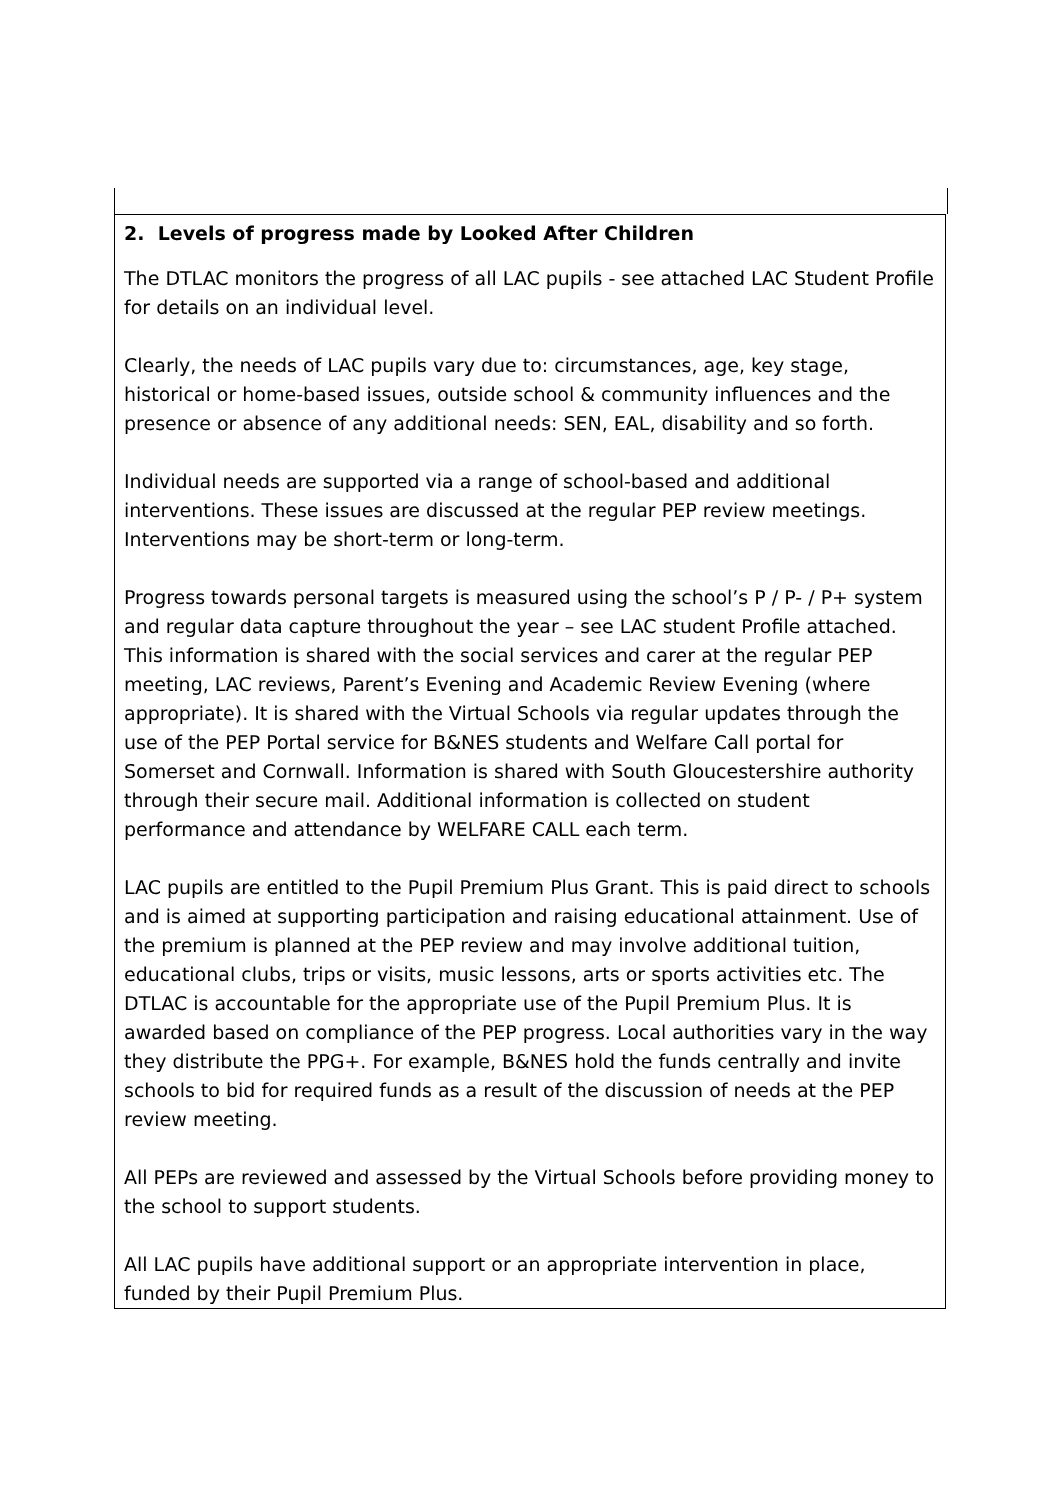2. Levels of progress made by Looked After Children
The DTLAC monitors the progress of all LAC pupils - see attached LAC Student Profile for details on an individual level.
Clearly, the needs of LAC pupils vary due to: circumstances, age, key stage, historical or home-based issues, outside school & community influences and the presence or absence of any additional needs: SEN, EAL, disability and so forth.
Individual needs are supported via a range of school-based and additional interventions. These issues are discussed at the regular PEP review meetings. Interventions may be short-term or long-term.
Progress towards personal targets is measured using the school’s P / P- / P+ system and regular data capture throughout the year – see LAC student Profile attached. This information is shared with the social services and carer at the regular PEP meeting, LAC reviews, Parent’s Evening and Academic Review Evening (where appropriate). It is shared with the Virtual Schools via regular updates through the use of the PEP Portal service for B&NES students and Welfare Call portal for Somerset and Cornwall. Information is shared with South Gloucestershire authority through their secure mail. Additional information is collected on student performance and attendance by WELFARE CALL each term.
LAC pupils are entitled to the Pupil Premium Plus Grant. This is paid direct to schools and is aimed at supporting participation and raising educational attainment. Use of the premium is planned at the PEP review and may involve additional tuition, educational clubs, trips or visits, music lessons, arts or sports activities etc. The DTLAC is accountable for the appropriate use of the Pupil Premium Plus. It is awarded based on compliance of the PEP progress. Local authorities vary in the way they distribute the PPG+. For example, B&NES hold the funds centrally and invite schools to bid for required funds as a result of the discussion of needs at the PEP review meeting.
All PEPs are reviewed and assessed by the Virtual Schools before providing money to the school to support students.
All LAC pupils have additional support or an appropriate intervention in place, funded by their Pupil Premium Plus.